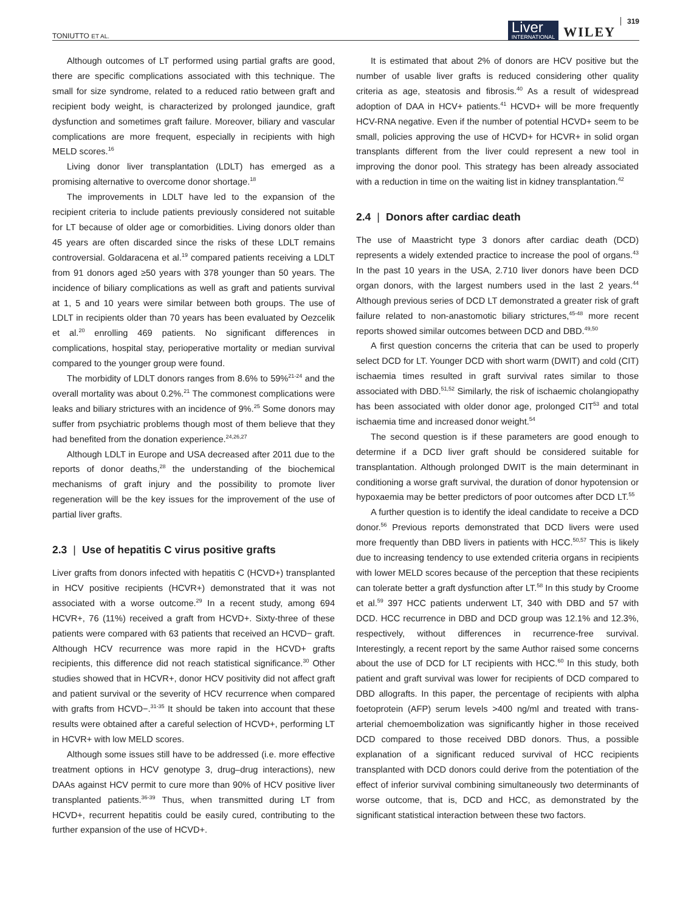TONIUTTO ET AL.
Liver
INTERNATIONAL
WILEY
319
Although outcomes of LT performed using partial grafts are good, there are specific complications associated with this technique. The small for size syndrome, related to a reduced ratio between graft and recipient body weight, is characterized by prolonged jaundice, graft dysfunction and sometimes graft failure. Moreover, biliary and vascular complications are more frequent, especially in recipients with high MELD scores.<sup>16</sup>
Living donor liver transplantation (LDLT) has emerged as a promising alternative to overcome donor shortage.<sup>18</sup>
The improvements in LDLT have led to the expansion of the recipient criteria to include patients previously considered not suitable for LT because of older age or comorbidities. Living donors older than 45 years are often discarded since the risks of these LDLT remains controversial. Goldaracena et al.<sup>19</sup> compared patients receiving a LDLT from 91 donors aged ≥50 years with 378 younger than 50 years. The incidence of biliary complications as well as graft and patients survival at 1, 5 and 10 years were similar between both groups. The use of LDLT in recipients older than 70 years has been evaluated by Oezcelik et al.<sup>20</sup> enrolling 469 patients. No significant differences in complications, hospital stay, perioperative mortality or median survival compared to the younger group were found.
The morbidity of LDLT donors ranges from 8.6% to 59%<sup>21-24</sup> and the overall mortality was about 0.2%.<sup>21</sup> The commonest complications were leaks and biliary strictures with an incidence of 9%.<sup>25</sup> Some donors may suffer from psychiatric problems though most of them believe that they had benefited from the donation experience.<sup>24,26,27</sup>
Although LDLT in Europe and USA decreased after 2011 due to the reports of donor deaths,<sup>28</sup> the understanding of the biochemical mechanisms of graft injury and the possibility to promote liver regeneration will be the key issues for the improvement of the use of partial liver grafts.
2.3 | Use of hepatitis C virus positive grafts
Liver grafts from donors infected with hepatitis C (HCVD+) transplanted in HCV positive recipients (HCVR+) demonstrated that it was not associated with a worse outcome.<sup>29</sup> In a recent study, among 694 HCVR+, 76 (11%) received a graft from HCVD+. Sixty-three of these patients were compared with 63 patients that received an HCVD− graft. Although HCV recurrence was more rapid in the HCVD+ grafts recipients, this difference did not reach statistical significance.<sup>30</sup> Other studies showed that in HCVR+, donor HCV positivity did not affect graft and patient survival or the severity of HCV recurrence when compared with grafts from HCVD−.<sup>31-35</sup> It should be taken into account that these results were obtained after a careful selection of HCVD+, performing LT in HCVR+ with low MELD scores.
Although some issues still have to be addressed (i.e. more effective treatment options in HCV genotype 3, drug–drug interactions), new DAAs against HCV permit to cure more than 90% of HCV positive liver transplanted patients.<sup>36-39</sup> Thus, when transmitted during LT from HCVD+, recurrent hepatitis could be easily cured, contributing to the further expansion of the use of HCVD+.
It is estimated that about 2% of donors are HCV positive but the number of usable liver grafts is reduced considering other quality criteria as age, steatosis and fibrosis.<sup>40</sup> As a result of widespread adoption of DAA in HCV+ patients.<sup>41</sup> HCVD+ will be more frequently HCV-RNA negative. Even if the number of potential HCVD+ seem to be small, policies approving the use of HCVD+ for HCVR+ in solid organ transplants different from the liver could represent a new tool in improving the donor pool. This strategy has been already associated with a reduction in time on the waiting list in kidney transplantation.<sup>42</sup>
2.4 | Donors after cardiac death
The use of Maastricht type 3 donors after cardiac death (DCD) represents a widely extended practice to increase the pool of organs.<sup>43</sup> In the past 10 years in the USA, 2.710 liver donors have been DCD organ donors, with the largest numbers used in the last 2 years.<sup>44</sup> Although previous series of DCD LT demonstrated a greater risk of graft failure related to non-anastomotic biliary strictures,<sup>45-48</sup> more recent reports showed similar outcomes between DCD and DBD.<sup>49,50</sup>
A first question concerns the criteria that can be used to properly select DCD for LT. Younger DCD with short warm (DWIT) and cold (CIT) ischaemia times resulted in graft survival rates similar to those associated with DBD.<sup>51,52</sup> Similarly, the risk of ischaemic cholangiopathy has been associated with older donor age, prolonged CIT<sup>53</sup> and total ischaemia time and increased donor weight.<sup>54</sup>
The second question is if these parameters are good enough to determine if a DCD liver graft should be considered suitable for transplantation. Although prolonged DWIT is the main determinant in conditioning a worse graft survival, the duration of donor hypotension or hypoxaemia may be better predictors of poor outcomes after DCD LT.<sup>55</sup>
A further question is to identify the ideal candidate to receive a DCD donor.<sup>56</sup> Previous reports demonstrated that DCD livers were used more frequently than DBD livers in patients with HCC.<sup>50,57</sup> This is likely due to increasing tendency to use extended criteria organs in recipients with lower MELD scores because of the perception that these recipients can tolerate better a graft dysfunction after LT.<sup>58</sup> In this study by Croome et al.<sup>59</sup> 397 HCC patients underwent LT, 340 with DBD and 57 with DCD. HCC recurrence in DBD and DCD group was 12.1% and 12.3%, respectively, without differences in recurrence-free survival. Interestingly, a recent report by the same Author raised some concerns about the use of DCD for LT recipients with HCC.<sup>60</sup> In this study, both patient and graft survival was lower for recipients of DCD compared to DBD allografts. In this paper, the percentage of recipients with alpha foetoprotein (AFP) serum levels >400 ng/ml and treated with trans-arterial chemoembolization was significantly higher in those received DCD compared to those received DBD donors. Thus, a possible explanation of a significant reduced survival of HCC recipients transplanted with DCD donors could derive from the potentiation of the effect of inferior survival combining simultaneously two determinants of worse outcome, that is, DCD and HCC, as demonstrated by the significant statistical interaction between these two factors.